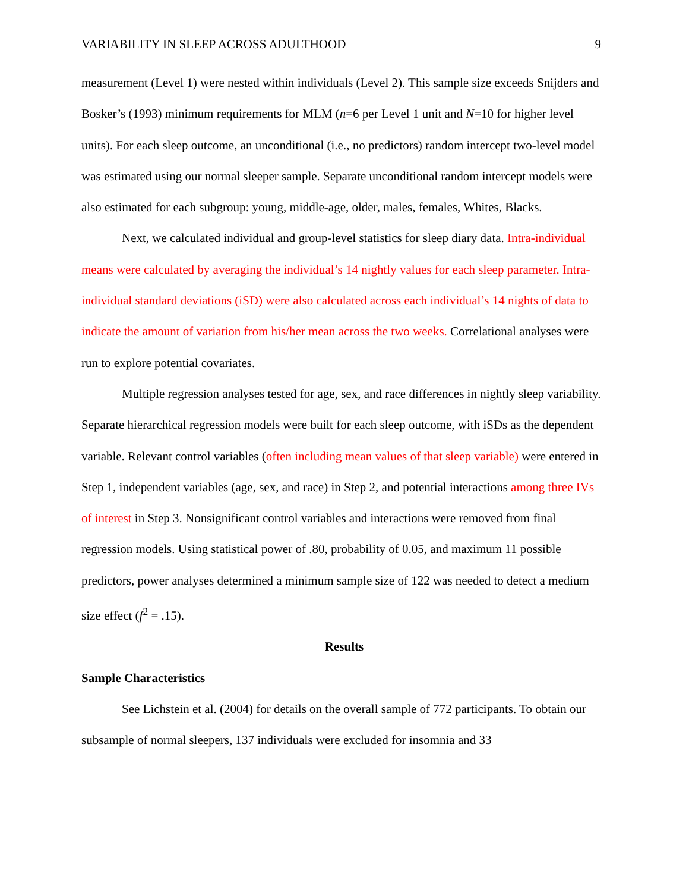VARIABILITY IN SLEEP ACROSS ADULTHOOD 9
measurement (Level 1) were nested within individuals (Level 2). This sample size exceeds Snijders and Bosker’s (1993) minimum requirements for MLM (n=6 per Level 1 unit and N=10 for higher level units). For each sleep outcome, an unconditional (i.e., no predictors) random intercept two-level model was estimated using our normal sleeper sample. Separate unconditional random intercept models were also estimated for each subgroup: young, middle-age, older, males, females, Whites, Blacks.
Next, we calculated individual and group-level statistics for sleep diary data. Intra-individual means were calculated by averaging the individual’s 14 nightly values for each sleep parameter. Intra-individual standard deviations (iSD) were also calculated across each individual’s 14 nights of data to indicate the amount of variation from his/her mean across the two weeks. Correlational analyses were run to explore potential covariates.
Multiple regression analyses tested for age, sex, and race differences in nightly sleep variability. Separate hierarchical regression models were built for each sleep outcome, with iSDs as the dependent variable. Relevant control variables (often including mean values of that sleep variable) were entered in Step 1, independent variables (age, sex, and race) in Step 2, and potential interactions among three IVs of interest in Step 3. Nonsignificant control variables and interactions were removed from final regression models. Using statistical power of .80, probability of 0.05, and maximum 11 possible predictors, power analyses determined a minimum sample size of 122 was needed to detect a medium size effect (f<sup>2</sup> = .15).
Results
Sample Characteristics
See Lichstein et al. (2004) for details on the overall sample of 772 participants. To obtain our subsample of normal sleepers, 137 individuals were excluded for insomnia and 33